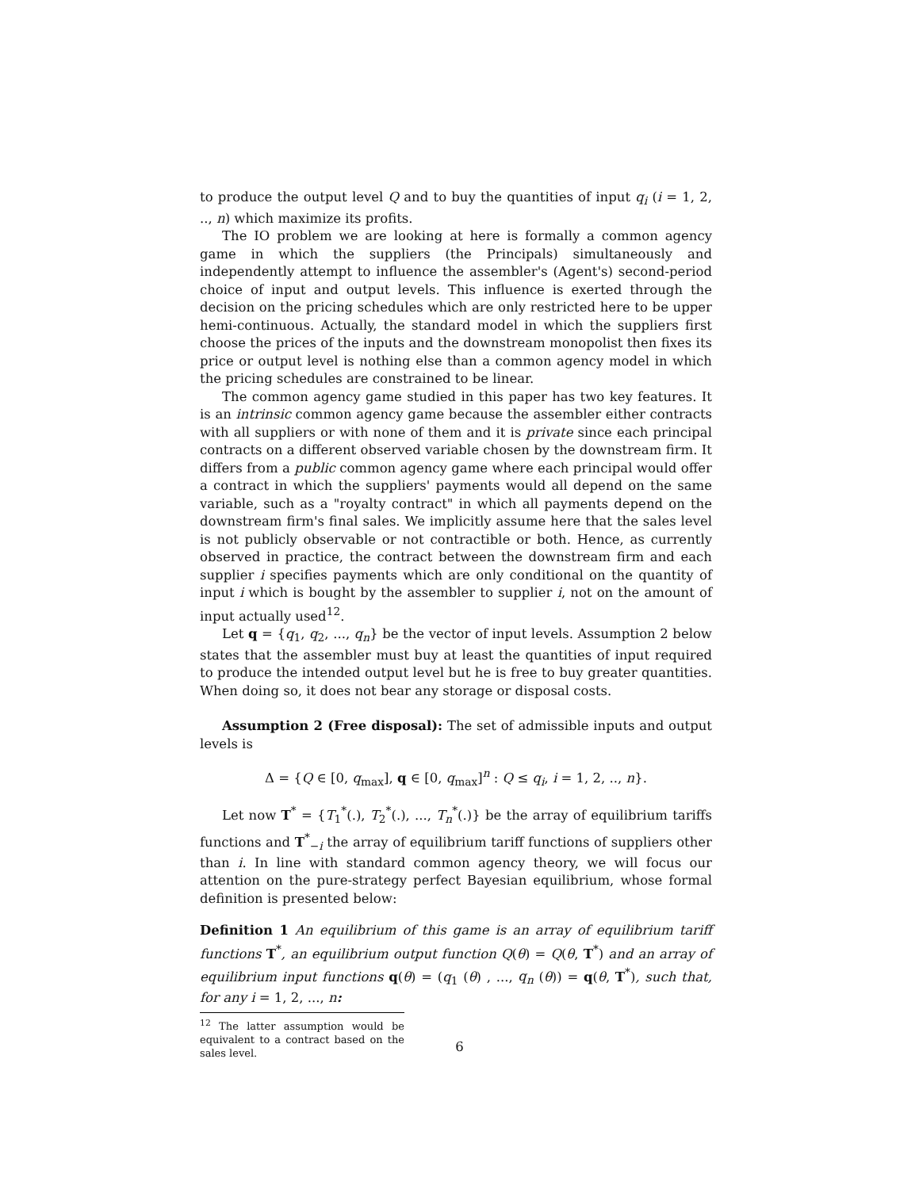to produce the output level Q and to buy the quantities of input q<sub>i</sub> (i = 1, 2, .., n) which maximize its profits.
The IO problem we are looking at here is formally a common agency game in which the suppliers (the Principals) simultaneously and independently attempt to influence the assembler's (Agent's) second-period choice of input and output levels. This influence is exerted through the decision on the pricing schedules which are only restricted here to be upper hemi-continuous. Actually, the standard model in which the suppliers first choose the prices of the inputs and the downstream monopolist then fixes its price or output level is nothing else than a common agency model in which the pricing schedules are constrained to be linear.
The common agency game studied in this paper has two key features. It is an intrinsic common agency game because the assembler either contracts with all suppliers or with none of them and it is private since each principal contracts on a different observed variable chosen by the downstream firm. It differs from a public common agency game where each principal would offer a contract in which the suppliers' payments would all depend on the same variable, such as a "royalty contract" in which all payments depend on the downstream firm's final sales. We implicitly assume here that the sales level is not publicly observable or not contractible or both. Hence, as currently observed in practice, the contract between the downstream firm and each supplier i specifies payments which are only conditional on the quantity of input i which is bought by the assembler to supplier i, not on the amount of input actually used<sup>12</sup>.
Let q = {q<sub>1</sub>, q<sub>2</sub>, ..., q<sub>n</sub>} be the vector of input levels. Assumption 2 below states that the assembler must buy at least the quantities of input required to produce the intended output level but he is free to buy greater quantities. When doing so, it does not bear any storage or disposal costs.
Assumption 2 (Free disposal): The set of admissible inputs and output levels is
Δ = {Q ∈ [0, q<sub>max</sub>], q ∈ [0, q<sub>max</sub>]<sup>n</sup> : Q ≤ q<sub>i</sub>, i = 1, 2, .., n}.
Let now T<sup>*</sup> = {T<sub>1</sub><sup>*</sup>(.), T<sub>2</sub><sup>*</sup>(.), ..., T<sub>n</sub><sup>*</sup>(.)} be the array of equilibrium tariffs functions and T<sup>*</sup><sub>−i</sub> the array of equilibrium tariff functions of suppliers other than i. In line with standard common agency theory, we will focus our attention on the pure-strategy perfect Bayesian equilibrium, whose formal definition is presented below:
Definition 1 An equilibrium of this game is an array of equilibrium tariff functions T<sup>*</sup>, an equilibrium output function Q(θ) = Q(θ, T<sup>*</sup>) and an array of equilibrium input functions q(θ) = (q<sub>1</sub> (θ) , ..., q<sub>n</sub> (θ)) = q(θ, T<sup>*</sup>), such that, for any i = 1, 2, ..., n:
<sup>12</sup> The latter assumption would be equivalent to a contract based on the sales level.
6